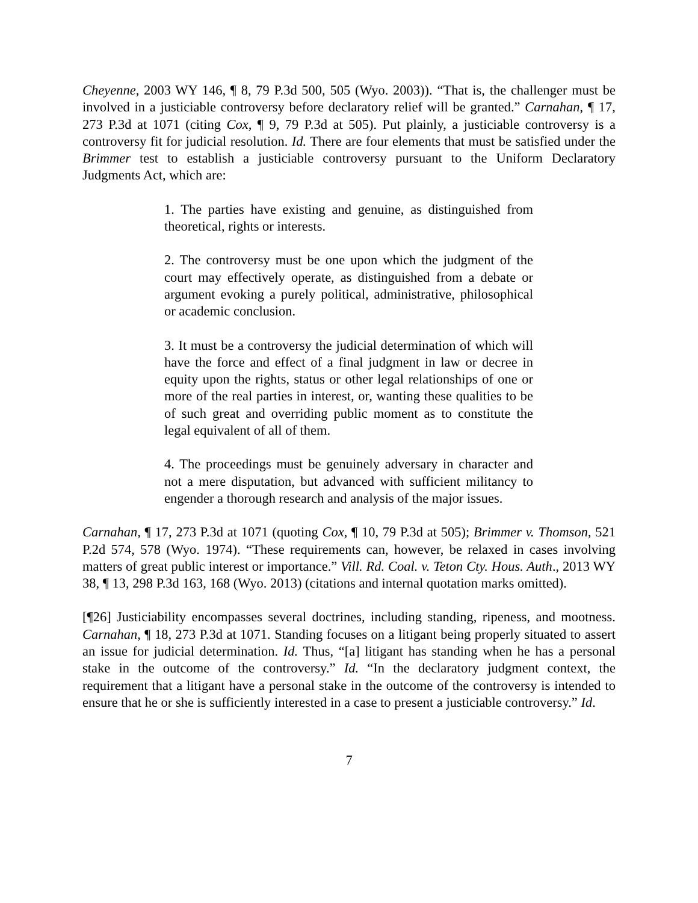Cheyenne, 2003 WY 146, ¶ 8, 79 P.3d 500, 505 (Wyo. 2003)). “That is, the challenger must be involved in a justiciable controversy before declaratory relief will be granted.” Carnahan, ¶ 17, 273 P.3d at 1071 (citing Cox, ¶ 9, 79 P.3d at 505). Put plainly, a justiciable controversy is a controversy fit for judicial resolution. Id. There are four elements that must be satisfied under the Brimmer test to establish a justiciable controversy pursuant to the Uniform Declaratory Judgments Act, which are:
1. The parties have existing and genuine, as distinguished from theoretical, rights or interests.
2. The controversy must be one upon which the judgment of the court may effectively operate, as distinguished from a debate or argument evoking a purely political, administrative, philosophical or academic conclusion.
3. It must be a controversy the judicial determination of which will have the force and effect of a final judgment in law or decree in equity upon the rights, status or other legal relationships of one or more of the real parties in interest, or, wanting these qualities to be of such great and overriding public moment as to constitute the legal equivalent of all of them.
4. The proceedings must be genuinely adversary in character and not a mere disputation, but advanced with sufficient militancy to engender a thorough research and analysis of the major issues.
Carnahan, ¶ 17, 273 P.3d at 1071 (quoting Cox, ¶ 10, 79 P.3d at 505); Brimmer v. Thomson, 521 P.2d 574, 578 (Wyo. 1974). “These requirements can, however, be relaxed in cases involving matters of great public interest or importance.” Vill. Rd. Coal. v. Teton Cty. Hous. Auth., 2013 WY 38, ¶ 13, 298 P.3d 163, 168 (Wyo. 2013) (citations and internal quotation marks omitted).
[¶26] Justiciability encompasses several doctrines, including standing, ripeness, and mootness. Carnahan, ¶ 18, 273 P.3d at 1071. Standing focuses on a litigant being properly situated to assert an issue for judicial determination. Id. Thus, “[a] litigant has standing when he has a personal stake in the outcome of the controversy.” Id. “In the declaratory judgment context, the requirement that a litigant have a personal stake in the outcome of the controversy is intended to ensure that he or she is sufficiently interested in a case to present a justiciable controversy.” Id.
7